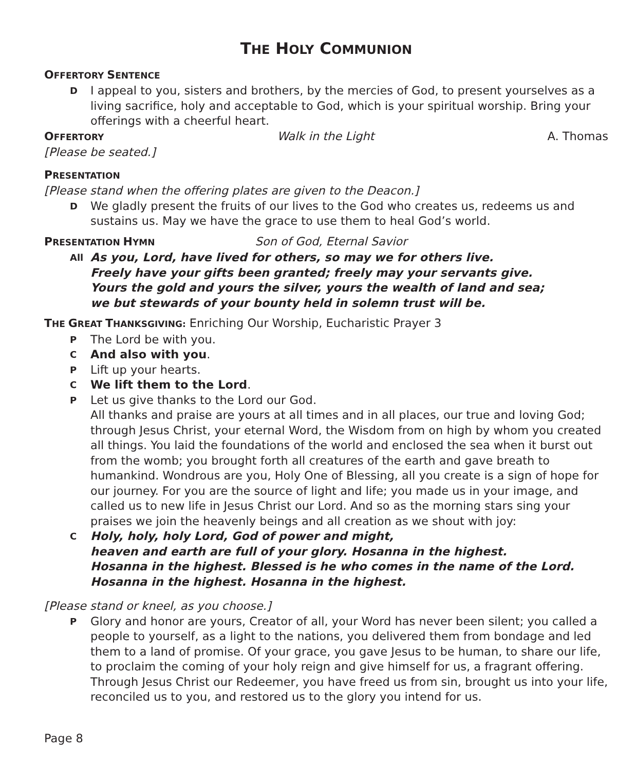THE HOLY COMMUNION
OFFERTORY SENTENCE
D I appeal to you, sisters and brothers, by the mercies of God, to present yourselves as a living sacrifice, holy and acceptable to God, which is your spiritual worship. Bring your offerings with a cheerful heart.
OFFERTORY Walk in the Light A. Thomas
[Please be seated.]
PRESENTATION
[Please stand when the offering plates are given to the Deacon.]
D We gladly present the fruits of our lives to the God who creates us, redeems us and sustains us. May we have the grace to use them to heal God’s world.
PRESENTATION HYMN Son of God, Eternal Savior
All As you, Lord, have lived for others, so may we for others live.
Freely have your gifts been granted; freely may your servants give.
Yours the gold and yours the silver, yours the wealth of land and sea;
we but stewards of your bounty held in solemn trust will be.
THE GREAT THANKSGIVING: Enriching Our Worship, Eucharistic Prayer 3
P The Lord be with you.
C And also with you.
P Lift up your hearts.
C We lift them to the Lord.
P Let us give thanks to the Lord our God.
All thanks and praise are yours at all times and in all places, our true and loving God; through Jesus Christ, your eternal Word, the Wisdom from on high by whom you created all things. You laid the foundations of the world and enclosed the sea when it burst out from the womb; you brought forth all creatures of the earth and gave breath to humankind. Wondrous are you, Holy One of Blessing, all you create is a sign of hope for our journey. For you are the source of light and life; you made us in your image, and called us to new life in Jesus Christ our Lord. And so as the morning stars sing your praises we join the heavenly beings and all creation as we shout with joy:
C Holy, holy, holy Lord, God of power and might,
heaven and earth are full of your glory. Hosanna in the highest.
Hosanna in the highest. Blessed is he who comes in the name of the Lord.
Hosanna in the highest. Hosanna in the highest.
[Please stand or kneel, as you choose.]
P Glory and honor are yours, Creator of all, your Word has never been silent; you called a people to yourself, as a light to the nations, you delivered them from bondage and led them to a land of promise. Of your grace, you gave Jesus to be human, to share our life, to proclaim the coming of your holy reign and give himself for us, a fragrant offering. Through Jesus Christ our Redeemer, you have freed us from sin, brought us into your life, reconciled us to you, and restored us to the glory you intend for us.
Page 8